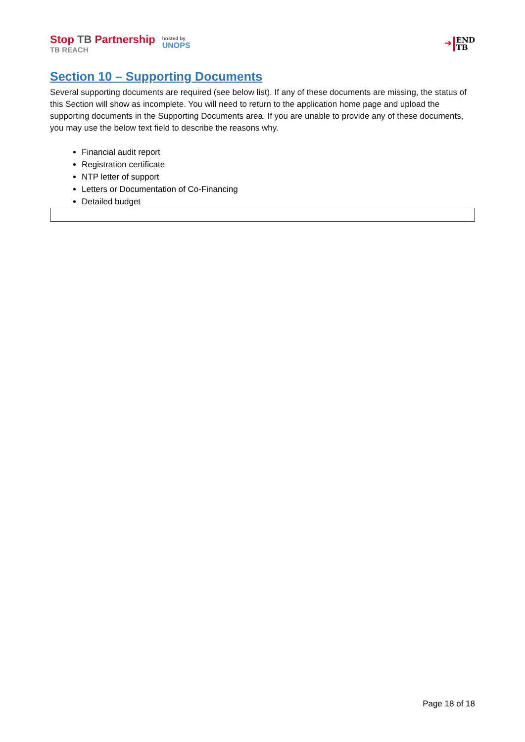Stop TB Partnership
TB REACH
hosted by
UNOPS
➜
END
TB
Section 10 – Supporting Documents
Several supporting documents are required (see below list). If any of these documents are missing, the status of this Section will show as incomplete. You will need to return to the application home page and upload the supporting documents in the Supporting Documents area. If you are unable to provide any of these documents, you may use the below text field to describe the reasons why.
Financial audit report
Registration certificate
NTP letter of support
Letters or Documentation of Co-Financing
Detailed budget
Page 18 of 18